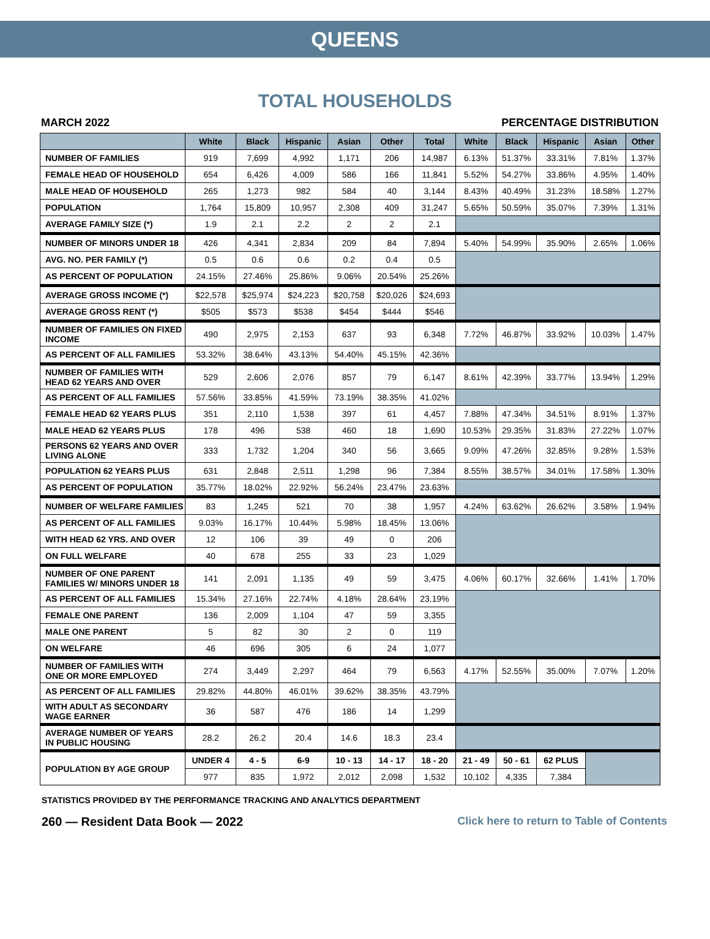QUEENS
TOTAL HOUSEHOLDS
MARCH 2022 PERCENTAGE DISTRIBUTION
| | White | Black | Hispanic | Asian | Other | Total | White | Black | Hispanic | Asian | Other |
| --- | --- | --- | --- | --- | --- | --- | --- | --- | --- | --- | --- |
| NUMBER OF FAMILIES | 919 | 7,699 | 4,992 | 1,171 | 206 | 14,987 | 6.13% | 51.37% | 33.31% | 7.81% | 1.37% |
| FEMALE HEAD OF HOUSEHOLD | 654 | 6,426 | 4,009 | 586 | 166 | 11,841 | 5.52% | 54.27% | 33.86% | 4.95% | 1.40% |
| MALE HEAD OF HOUSEHOLD | 265 | 1,273 | 982 | 584 | 40 | 3,144 | 8.43% | 40.49% | 31.23% | 18.58% | 1.27% |
| POPULATION | 1,764 | 15,809 | 10,957 | 2,308 | 409 | 31,247 | 5.65% | 50.59% | 35.07% | 7.39% | 1.31% |
| AVERAGE FAMILY SIZE (*) | 1.9 | 2.1 | 2.2 | 2 | 2 | 2.1 | | | | | |
| NUMBER OF MINORS UNDER 18 | 426 | 4,341 | 2,834 | 209 | 84 | 7,894 | 5.40% | 54.99% | 35.90% | 2.65% | 1.06% |
| AVG. NO. PER FAMILY (*) | 0.5 | 0.6 | 0.6 | 0.2 | 0.4 | 0.5 | | | | | |
| AS PERCENT OF POPULATION | 24.15% | 27.46% | 25.86% | 9.06% | 20.54% | 25.26% | | | | | |
| AVERAGE GROSS INCOME (*) | $22,578 | $25,974 | $24,223 | $20,758 | $20,026 | $24,693 | | | | | |
| AVERAGE GROSS RENT (*) | $505 | $573 | $538 | $454 | $444 | $546 | | | | | |
| NUMBER OF FAMILIES ON FIXED INCOME | 490 | 2,975 | 2,153 | 637 | 93 | 6,348 | 7.72% | 46.87% | 33.92% | 10.03% | 1.47% |
| AS PERCENT OF ALL FAMILIES | 53.32% | 38.64% | 43.13% | 54.40% | 45.15% | 42.36% | | | | | |
| NUMBER OF FAMILIES WITH HEAD 62 YEARS AND OVER | 529 | 2,606 | 2,076 | 857 | 79 | 6,147 | 8.61% | 42.39% | 33.77% | 13.94% | 1.29% |
| AS PERCENT OF ALL FAMILIES | 57.56% | 33.85% | 41.59% | 73.19% | 38.35% | 41.02% | | | | | |
| FEMALE HEAD 62 YEARS PLUS | 351 | 2,110 | 1,538 | 397 | 61 | 4,457 | 7.88% | 47.34% | 34.51% | 8.91% | 1.37% |
| MALE HEAD 62 YEARS PLUS | 178 | 496 | 538 | 460 | 18 | 1,690 | 10.53% | 29.35% | 31.83% | 27.22% | 1.07% |
| PERSONS 62 YEARS AND OVER LIVING ALONE | 333 | 1,732 | 1,204 | 340 | 56 | 3,665 | 9.09% | 47.26% | 32.85% | 9.28% | 1.53% |
| POPULATION 62 YEARS PLUS | 631 | 2,848 | 2,511 | 1,298 | 96 | 7,384 | 8.55% | 38.57% | 34.01% | 17.58% | 1.30% |
| AS PERCENT OF POPULATION | 35.77% | 18.02% | 22.92% | 56.24% | 23.47% | 23.63% | | | | | |
| NUMBER OF WELFARE FAMILIES | 83 | 1,245 | 521 | 70 | 38 | 1,957 | 4.24% | 63.62% | 26.62% | 3.58% | 1.94% |
| AS PERCENT OF ALL FAMILIES | 9.03% | 16.17% | 10.44% | 5.98% | 18.45% | 13.06% | | | | | |
| WITH HEAD 62 YRS. AND OVER | 12 | 106 | 39 | 49 | 0 | 206 | | | | | |
| ON FULL WELFARE | 40 | 678 | 255 | 33 | 23 | 1,029 | | | | | |
| NUMBER OF ONE PARENT FAMILIES W/ MINORS UNDER 18 | 141 | 2,091 | 1,135 | 49 | 59 | 3,475 | 4.06% | 60.17% | 32.66% | 1.41% | 1.70% |
| AS PERCENT OF ALL FAMILIES | 15.34% | 27.16% | 22.74% | 4.18% | 28.64% | 23.19% | | | | | |
| FEMALE ONE PARENT | 136 | 2,009 | 1,104 | 47 | 59 | 3,355 | | | | | |
| MALE ONE PARENT | 5 | 82 | 30 | 2 | 0 | 119 | | | | | |
| ON WELFARE | 46 | 696 | 305 | 6 | 24 | 1,077 | | | | | |
| NUMBER OF FAMILIES WITH ONE OR MORE EMPLOYED | 274 | 3,449 | 2,297 | 464 | 79 | 6,563 | 4.17% | 52.55% | 35.00% | 7.07% | 1.20% |
| AS PERCENT OF ALL FAMILIES | 29.82% | 44.80% | 46.01% | 39.62% | 38.35% | 43.79% | | | | | |
| WITH ADULT AS SECONDARY WAGE EARNER | 36 | 587 | 476 | 186 | 14 | 1,299 | | | | | |
| AVERAGE NUMBER OF YEARS IN PUBLIC HOUSING | 28.2 | 26.2 | 20.4 | 14.6 | 18.3 | 23.4 | | | | | |
| POPULATION BY AGE GROUP | UNDER 4 | 4 - 5 | 6-9 | 10 - 13 | 14 - 17 | 18 - 20 | 21 - 49 | 50 - 61 | 62 PLUS | | |
| | 977 | 835 | 1,972 | 2,012 | 2,098 | 1,532 | 10,102 | 4,335 | 7,384 | | |
STATISTICS PROVIDED BY THE PERFORMANCE TRACKING AND ANALYTICS DEPARTMENT
260 — Resident Data Book — 2022 Click here to return to Table of Contents